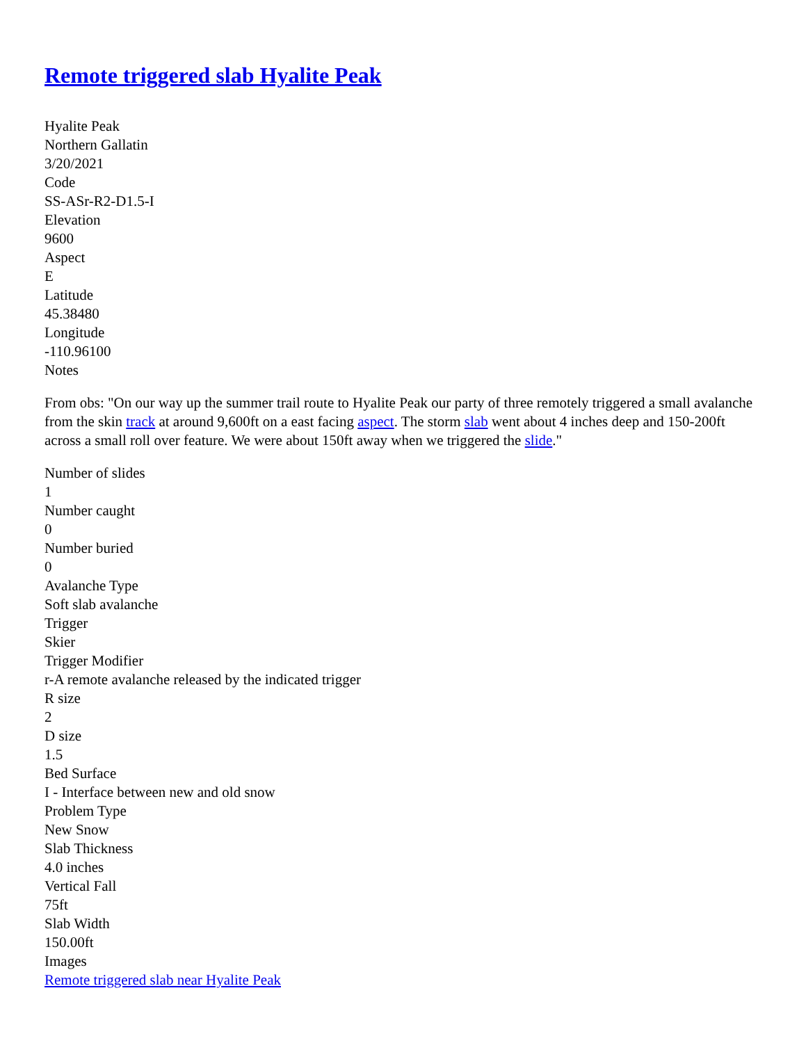Remote triggered slab Hyalite Peak
Hyalite Peak
Northern Gallatin
3/20/2021
Code
SS-ASr-R2-D1.5-I
Elevation
9600
Aspect
E
Latitude
45.38480
Longitude
-110.96100
Notes
From obs: "On our way up the summer trail route to Hyalite Peak our party of three remotely triggered a small avalanche from the skin track at around 9,600ft on a east facing aspect. The storm slab went about 4 inches deep and 150-200ft across a small roll over feature. We were about 150ft away when we triggered the slide."
Number of slides
1
Number caught
0
Number buried
0
Avalanche Type
Soft slab avalanche
Trigger
Skier
Trigger Modifier
r-A remote avalanche released by the indicated trigger
R size
2
D size
1.5
Bed Surface
I - Interface between new and old snow
Problem Type
New Snow
Slab Thickness
4.0 inches
Vertical Fall
75ft
Slab Width
150.00ft
Images
Remote triggered slab near Hyalite Peak